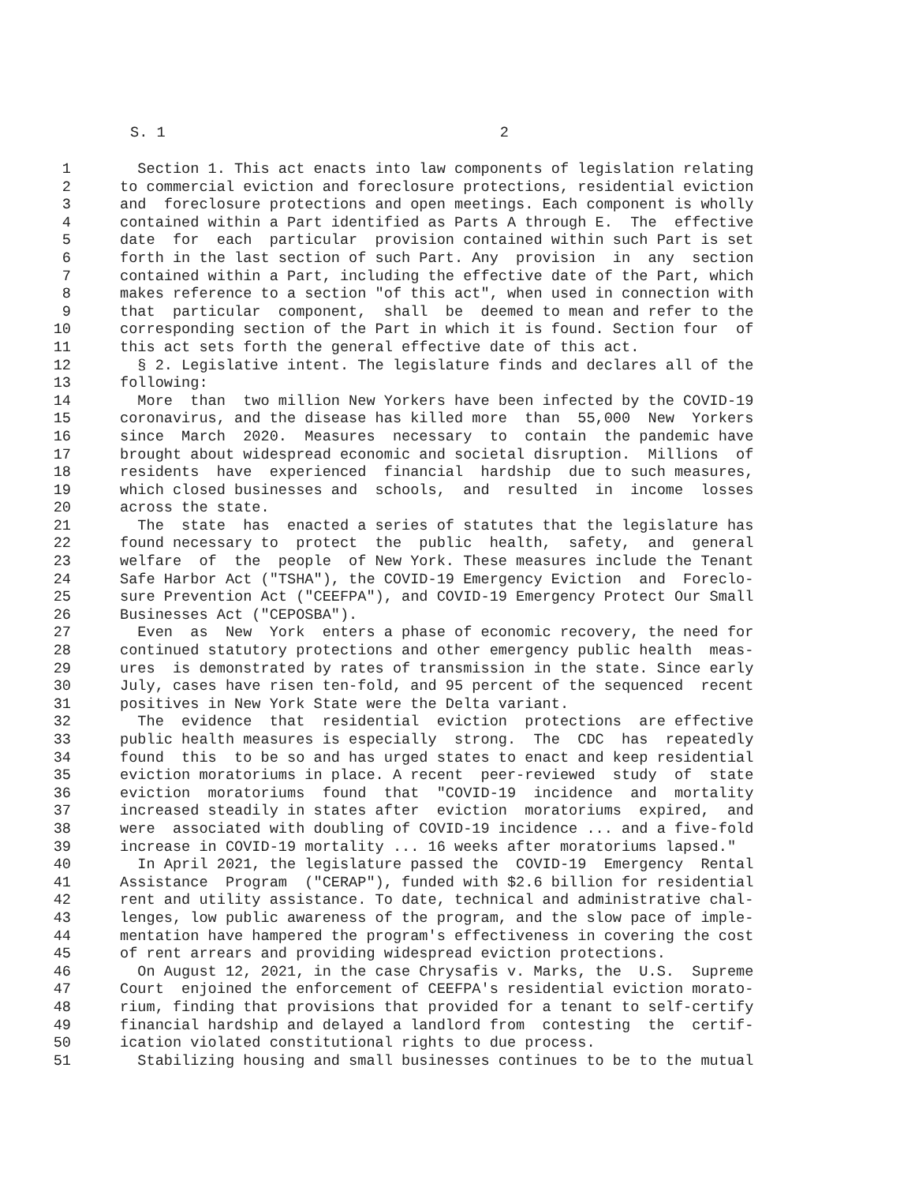S. 1 2
1 Section 1. This act enacts into law components of legislation relating
2 to commercial eviction and foreclosure protections, residential eviction
3 and foreclosure protections and open meetings. Each component is wholly
4 contained within a Part identified as Parts A through E. The effective
5 date for each particular provision contained within such Part is set
6 forth in the last section of such Part. Any provision in any section
7 contained within a Part, including the effective date of the Part, which
8 makes reference to a section "of this act", when used in connection with
9 that particular component, shall be deemed to mean and refer to the
10 corresponding section of the Part in which it is found. Section four of
11 this act sets forth the general effective date of this act.
12 § 2. Legislative intent. The legislature finds and declares all of the
13 following:
14 More than two million New Yorkers have been infected by the COVID-19
15 coronavirus, and the disease has killed more than 55,000 New Yorkers
16 since March 2020. Measures necessary to contain the pandemic have
17 brought about widespread economic and societal disruption. Millions of
18 residents have experienced financial hardship due to such measures,
19 which closed businesses and schools, and resulted in income losses
20 across the state.
21 The state has enacted a series of statutes that the legislature has
22 found necessary to protect the public health, safety, and general
23 welfare of the people of New York. These measures include the Tenant
24 Safe Harbor Act ("TSHA"), the COVID-19 Emergency Eviction and Foreclo-
25 sure Prevention Act ("CEEFPA"), and COVID-19 Emergency Protect Our Small
26 Businesses Act ("CEPOSBA").
27 Even as New York enters a phase of economic recovery, the need for
28 continued statutory protections and other emergency public health meas-
29 ures is demonstrated by rates of transmission in the state. Since early
30 July, cases have risen ten-fold, and 95 percent of the sequenced recent
31 positives in New York State were the Delta variant.
32 The evidence that residential eviction protections are effective
33 public health measures is especially strong. The CDC has repeatedly
34 found this to be so and has urged states to enact and keep residential
35 eviction moratoriums in place. A recent peer-reviewed study of state
36 eviction moratoriums found that "COVID-19 incidence and mortality
37 increased steadily in states after eviction moratoriums expired, and
38 were associated with doubling of COVID-19 incidence ... and a five-fold
39 increase in COVID-19 mortality ... 16 weeks after moratoriums lapsed."
40 In April 2021, the legislature passed the COVID-19 Emergency Rental
41 Assistance Program ("CERAP"), funded with $2.6 billion for residential
42 rent and utility assistance. To date, technical and administrative chal-
43 lenges, low public awareness of the program, and the slow pace of imple-
44 mentation have hampered the program's effectiveness in covering the cost
45 of rent arrears and providing widespread eviction protections.
46 On August 12, 2021, in the case Chrysafis v. Marks, the U.S. Supreme
47 Court enjoined the enforcement of CEEFPA's residential eviction morato-
48 rium, finding that provisions that provided for a tenant to self-certify
49 financial hardship and delayed a landlord from contesting the certif-
50 ication violated constitutional rights to due process.
51 Stabilizing housing and small businesses continues to be to the mutual